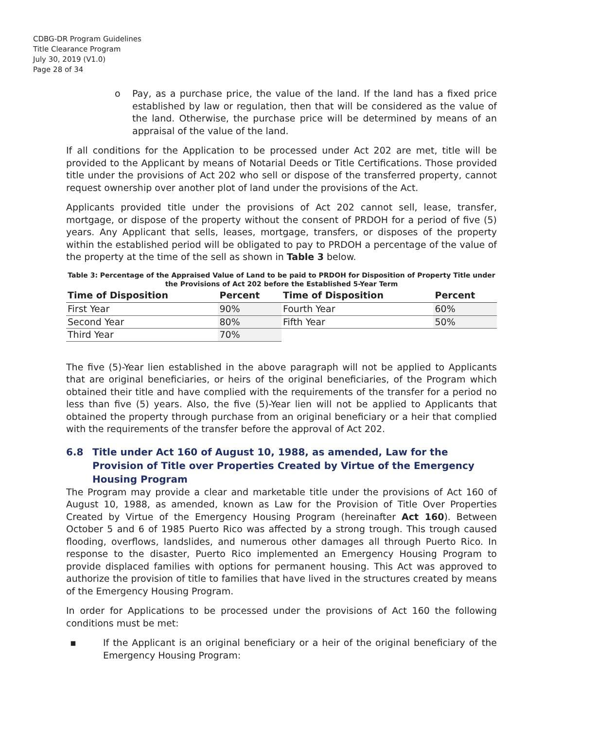CDBG-DR Program Guidelines
Title Clearance Program
July 30, 2019 (V1.0)
Page 28 of 34
o Pay, as a purchase price, the value of the land. If the land has a fixed price established by law or regulation, then that will be considered as the value of the land. Otherwise, the purchase price will be determined by means of an appraisal of the value of the land.
If all conditions for the Application to be processed under Act 202 are met, title will be provided to the Applicant by means of Notarial Deeds or Title Certifications. Those provided title under the provisions of Act 202 who sell or dispose of the transferred property, cannot request ownership over another plot of land under the provisions of the Act.
Applicants provided title under the provisions of Act 202 cannot sell, lease, transfer, mortgage, or dispose of the property without the consent of PRDOH for a period of five (5) years. Any Applicant that sells, leases, mortgage, transfers, or disposes of the property within the established period will be obligated to pay to PRDOH a percentage of the value of the property at the time of the sell as shown in Table 3 below.
Table 3: Percentage of the Appraised Value of Land to be paid to PRDOH for Disposition of Property Title under the Provisions of Act 202 before the Established 5-Year Term
| Time of Disposition | Percent | Time of Disposition | Percent |
| --- | --- | --- | --- |
| First Year | 90% | Fourth Year | 60% |
| Second Year | 80% | Fifth Year | 50% |
| Third Year | 70% | | |
The five (5)-Year lien established in the above paragraph will not be applied to Applicants that are original beneficiaries, or heirs of the original beneficiaries, of the Program which obtained their title and have complied with the requirements of the transfer for a period no less than five (5) years. Also, the five (5)-Year lien will not be applied to Applicants that obtained the property through purchase from an original beneficiary or a heir that complied with the requirements of the transfer before the approval of Act 202.
6.8 Title under Act 160 of August 10, 1988, as amended, Law for the Provision of Title over Properties Created by Virtue of the Emergency Housing Program
The Program may provide a clear and marketable title under the provisions of Act 160 of August 10, 1988, as amended, known as Law for the Provision of Title Over Properties Created by Virtue of the Emergency Housing Program (hereinafter Act 160). Between October 5 and 6 of 1985 Puerto Rico was affected by a strong trough. This trough caused flooding, overflows, landslides, and numerous other damages all through Puerto Rico. In response to the disaster, Puerto Rico implemented an Emergency Housing Program to provide displaced families with options for permanent housing. This Act was approved to authorize the provision of title to families that have lived in the structures created by means of the Emergency Housing Program.
In order for Applications to be processed under the provisions of Act 160 the following conditions must be met:
▪ If the Applicant is an original beneficiary or a heir of the original beneficiary of the Emergency Housing Program: